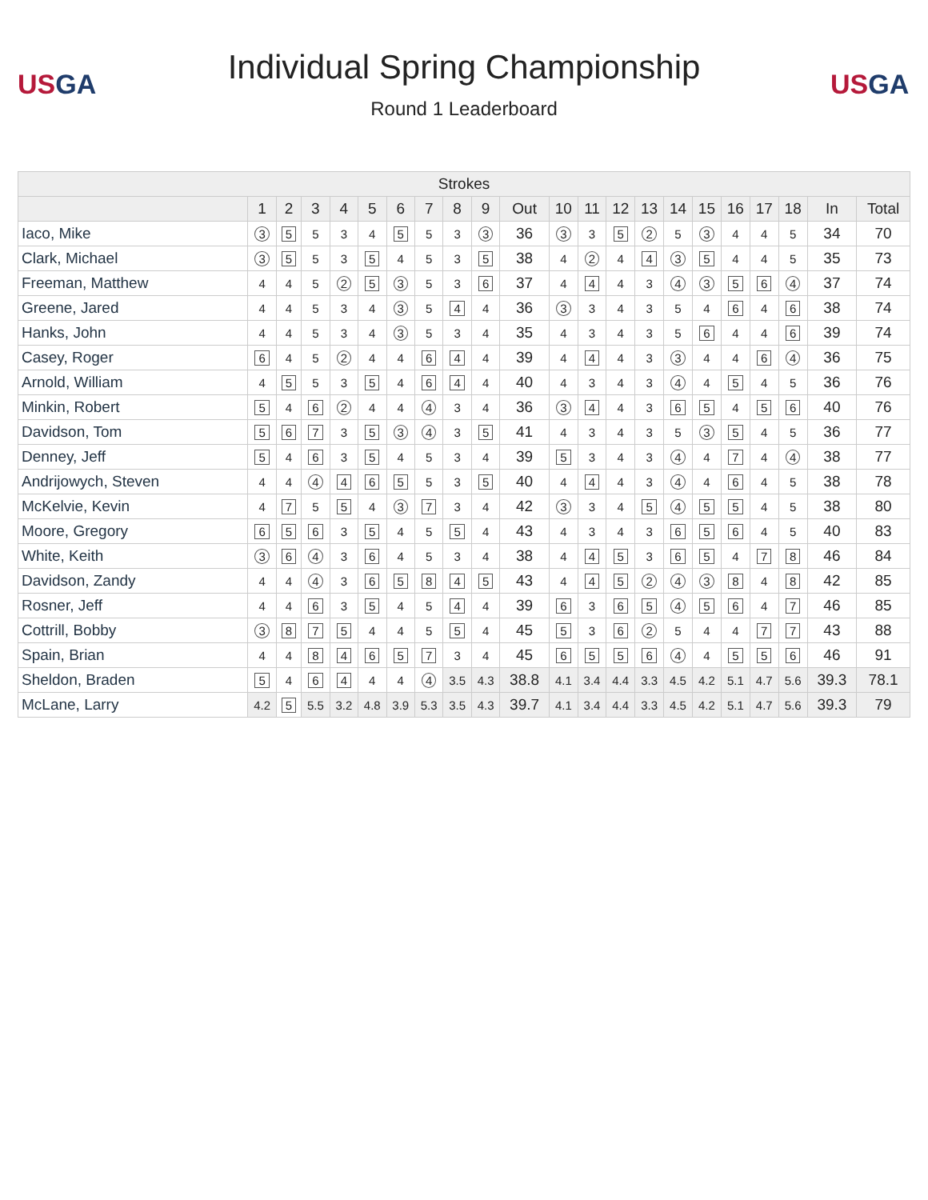USGA
Individual Spring Championship
Round 1 Leaderboard
USGA
| Strokes | | | | | | | | | | | | | | | | | | | | | |
| --- | --- | --- | --- | --- | --- | --- | --- | --- | --- | --- | --- | --- | --- | --- | --- | --- | --- | --- | --- | --- | --- |
| | 1 | 2 | 3 | 4 | 5 | 6 | 7 | 8 | 9 | Out | 10 | 11 | 12 | 13 | 14 | 15 | 16 | 17 | 18 | In | Total |
| Iaco, Mike | 3 | 5 | 5 | 3 | 4 | 5 | 5 | 3 | 3 | 36 | 3 | 3 | 5 | 2 | 5 | 3 | 4 | 4 | 5 | 34 | 70 |
| Clark, Michael | 3 | 5 | 5 | 3 | 5 | 4 | 5 | 3 | 5 | 38 | 4 | 2 | 4 | 4 | 3 | 5 | 4 | 4 | 5 | 35 | 73 |
| Freeman, Matthew | 4 | 4 | 5 | 2 | 5 | 3 | 5 | 3 | 6 | 37 | 4 | 4 | 4 | 3 | 4 | 3 | 5 | 6 | 4 | 37 | 74 |
| Greene, Jared | 4 | 4 | 5 | 3 | 4 | 3 | 5 | 4 | 4 | 36 | 3 | 3 | 4 | 3 | 5 | 4 | 6 | 4 | 6 | 38 | 74 |
| Hanks, John | 4 | 4 | 5 | 3 | 4 | 3 | 5 | 3 | 4 | 35 | 4 | 3 | 4 | 3 | 5 | 6 | 4 | 4 | 6 | 39 | 74 |
| Casey, Roger | 6 | 4 | 5 | 2 | 4 | 4 | 6 | 4 | 4 | 39 | 4 | 4 | 4 | 3 | 3 | 4 | 4 | 6 | 4 | 36 | 75 |
| Arnold, William | 4 | 5 | 5 | 3 | 5 | 4 | 6 | 4 | 4 | 40 | 4 | 3 | 4 | 3 | 4 | 4 | 5 | 4 | 5 | 36 | 76 |
| Minkin, Robert | 5 | 4 | 6 | 2 | 4 | 4 | 4 | 3 | 4 | 36 | 3 | 4 | 4 | 3 | 6 | 5 | 4 | 5 | 6 | 40 | 76 |
| Davidson, Tom | 5 | 6 | 7 | 3 | 5 | 3 | 4 | 3 | 5 | 41 | 4 | 3 | 4 | 3 | 5 | 3 | 5 | 4 | 5 | 36 | 77 |
| Denney, Jeff | 5 | 4 | 6 | 3 | 5 | 4 | 5 | 3 | 4 | 39 | 5 | 3 | 4 | 3 | 4 | 4 | 7 | 4 | 4 | 38 | 77 |
| Andrijowych, Steven | 4 | 4 | 4 | 4 | 6 | 5 | 5 | 3 | 5 | 40 | 4 | 4 | 4 | 3 | 4 | 4 | 6 | 4 | 5 | 38 | 78 |
| McKelvie, Kevin | 4 | 7 | 5 | 5 | 4 | 3 | 7 | 3 | 4 | 42 | 3 | 3 | 4 | 5 | 4 | 5 | 5 | 4 | 5 | 38 | 80 |
| Moore, Gregory | 6 | 5 | 6 | 3 | 5 | 4 | 5 | 5 | 4 | 43 | 4 | 3 | 4 | 3 | 6 | 5 | 6 | 4 | 5 | 40 | 83 |
| White, Keith | 3 | 6 | 4 | 3 | 6 | 4 | 5 | 3 | 4 | 38 | 4 | 4 | 5 | 3 | 6 | 5 | 4 | 7 | 8 | 46 | 84 |
| Davidson, Zandy | 4 | 4 | 4 | 3 | 6 | 5 | 8 | 4 | 5 | 43 | 4 | 4 | 5 | 2 | 4 | 3 | 8 | 4 | 8 | 42 | 85 |
| Rosner, Jeff | 4 | 4 | 6 | 3 | 5 | 4 | 5 | 4 | 4 | 39 | 6 | 3 | 6 | 5 | 4 | 5 | 6 | 4 | 7 | 46 | 85 |
| Cottrill, Bobby | 3 | 8 | 7 | 5 | 4 | 4 | 5 | 5 | 4 | 45 | 5 | 3 | 6 | 2 | 5 | 4 | 4 | 7 | 7 | 43 | 88 |
| Spain, Brian | 4 | 4 | 8 | 4 | 6 | 5 | 7 | 3 | 4 | 45 | 6 | 5 | 5 | 6 | 4 | 4 | 5 | 5 | 6 | 46 | 91 |
| Sheldon, Braden | 5 | 4 | 6 | 4 | 4 | 4 | 4 | 3.5 | 4.3 | 38.8 | 4.1 | 3.4 | 4.4 | 3.3 | 4.5 | 4.2 | 5.1 | 4.7 | 5.6 | 39.3 | 78.1 |
| McLane, Larry | 4.2 | 5 | 5.5 | 3.2 | 4.8 | 3.9 | 5.3 | 3.5 | 4.3 | 39.7 | 4.1 | 3.4 | 4.4 | 3.3 | 4.5 | 4.2 | 5.1 | 4.7 | 5.6 | 39.3 | 79 |